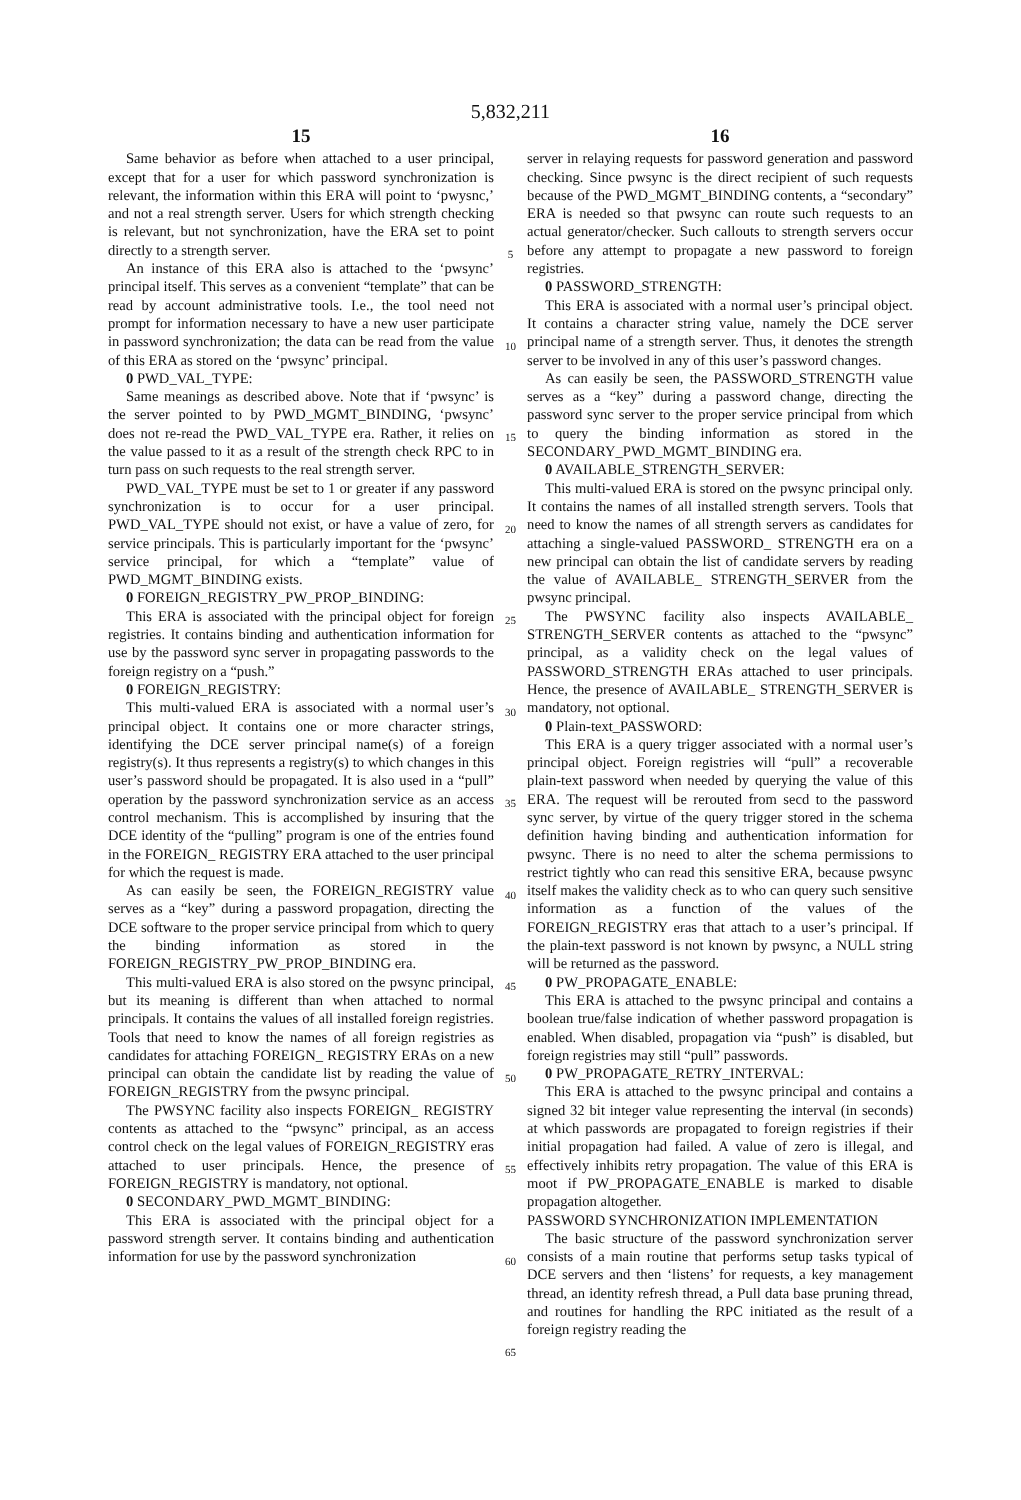5,832,211
15
Same behavior as before when attached to a user principal, except that for a user for which password synchronization is relevant, the information within this ERA will point to ‘pwysnc,’ and not a real strength server. Users for which strength checking is relevant, but not synchronization, have the ERA set to point directly to a strength server.
An instance of this ERA also is attached to the ‘pwsync’ principal itself. This serves as a convenient “template” that can be read by account administrative tools. I.e., the tool need not prompt for information necessary to have a new user participate in password synchronization; the data can be read from the value of this ERA as stored on the ‘pwsync’ principal.
0 PWD_VAL_TYPE:
Same meanings as described above. Note that if ‘pwsync’ is the server pointed to by PWD_MGMT_BINDING, ‘pwsync’ does not re-read the PWD_VAL_TYPE era. Rather, it relies on the value passed to it as a result of the strength check RPC to in turn pass on such requests to the real strength server.
PWD_VAL_TYPE must be set to 1 or greater if any password synchronization is to occur for a user principal. PWD_VAL_TYPE should not exist, or have a value of zero, for service principals. This is particularly important for the ‘pwsync’ service principal, for which a “template” value of PWD_MGMT_BINDING exists.
0 FOREIGN_REGISTRY_PW_PROP_BINDING:
This ERA is associated with the principal object for foreign registries. It contains binding and authentication information for use by the password sync server in propagating passwords to the foreign registry on a “push.”
0 FOREIGN_REGISTRY:
This multi-valued ERA is associated with a normal user’s principal object. It contains one or more character strings, identifying the DCE server principal name(s) of a foreign registry(s). It thus represents a registry(s) to which changes in this user’s password should be propagated. It is also used in a “pull” operation by the password synchronization service as an access control mechanism. This is accomplished by insuring that the DCE identity of the “pulling” program is one of the entries found in the FOREIGN_ REGISTRY ERA attached to the user principal for which the request is made.
As can easily be seen, the FOREIGN_REGISTRY value serves as a “key” during a password propagation, directing the DCE software to the proper service principal from which to query the binding information as stored in the FOREIGN_REGISTRY_PW_PROP_BINDING era.
This multi-valued ERA is also stored on the pwsync principal, but its meaning is different than when attached to normal principals. It contains the values of all installed foreign registries. Tools that need to know the names of all foreign registries as candidates for attaching FOREIGN_ REGISTRY ERAs on a new principal can obtain the candidate list by reading the value of FOREIGN_REGISTRY from the pwsync principal.
The PWSYNC facility also inspects FOREIGN_ REGISTRY contents as attached to the “pwsync” principal, as an access control check on the legal values of FOREIGN_REGISTRY eras attached to user principals. Hence, the presence of FOREIGN_REGISTRY is mandatory, not optional.
0 SECONDARY_PWD_MGMT_BINDING:
This ERA is associated with the principal object for a password strength server. It contains binding and authentication information for use by the password synchronization
5
10
15
20
25
30
35
40
45
50
55
60
65
16
server in relaying requests for password generation and password checking. Since pwsync is the direct recipient of such requests because of the PWD_MGMT_BINDING contents, a “secondary” ERA is needed so that pwsync can route such requests to an actual generator/checker. Such callouts to strength servers occur before any attempt to propagate a new password to foreign registries.
0 PASSWORD_STRENGTH:
This ERA is associated with a normal user’s principal object. It contains a character string value, namely the DCE server principal name of a strength server. Thus, it denotes the strength server to be involved in any of this user’s password changes.
As can easily be seen, the PASSWORD_STRENGTH value serves as a “key” during a password change, directing the password sync server to the proper service principal from which to query the binding information as stored in the SECONDARY_PWD_MGMT_BINDING era.
0 AVAILABLE_STRENGTH_SERVER:
This multi-valued ERA is stored on the pwsync principal only. It contains the names of all installed strength servers. Tools that need to know the names of all strength servers as candidates for attaching a single-valued PASSWORD_ STRENGTH era on a new principal can obtain the list of candidate servers by reading the value of AVAILABLE_ STRENGTH_SERVER from the pwsync principal.
The PWSYNC facility also inspects AVAILABLE_ STRENGTH_SERVER contents as attached to the “pwsync” principal, as a validity check on the legal values of PASSWORD_STRENGTH ERAs attached to user principals. Hence, the presence of AVAILABLE_ STRENGTH_SERVER is mandatory, not optional.
0 Plain-text_PASSWORD:
This ERA is a query trigger associated with a normal user’s principal object. Foreign registries will “pull” a recoverable plain-text password when needed by querying the value of this ERA. The request will be rerouted from secd to the password sync server, by virtue of the query trigger stored in the schema definition having binding and authentication information for pwsync. There is no need to alter the schema permissions to restrict tightly who can read this sensitive ERA, because pwsync itself makes the validity check as to who can query such sensitive information as a function of the values of the FOREIGN_REGISTRY eras that attach to a user’s principal. If the plain-text password is not known by pwsync, a NULL string will be returned as the password.
0 PW_PROPAGATE_ENABLE:
This ERA is attached to the pwsync principal and contains a boolean true/false indication of whether password propagation is enabled. When disabled, propagation via “push” is disabled, but foreign registries may still “pull” passwords.
0 PW_PROPAGATE_RETRY_INTERVAL:
This ERA is attached to the pwsync principal and contains a signed 32 bit integer value representing the interval (in seconds) at which passwords are propagated to foreign registries if their initial propagation had failed. A value of zero is illegal, and effectively inhibits retry propagation. The value of this ERA is moot if PW_PROPAGATE_ENABLE is marked to disable propagation altogether.
PASSWORD SYNCHRONIZATION IMPLEMENTATION
The basic structure of the password synchronization server consists of a main routine that performs setup tasks typical of DCE servers and then ‘listens’ for requests, a key management thread, an identity refresh thread, a Pull data base pruning thread, and routines for handling the RPC initiated as the result of a foreign registry reading the